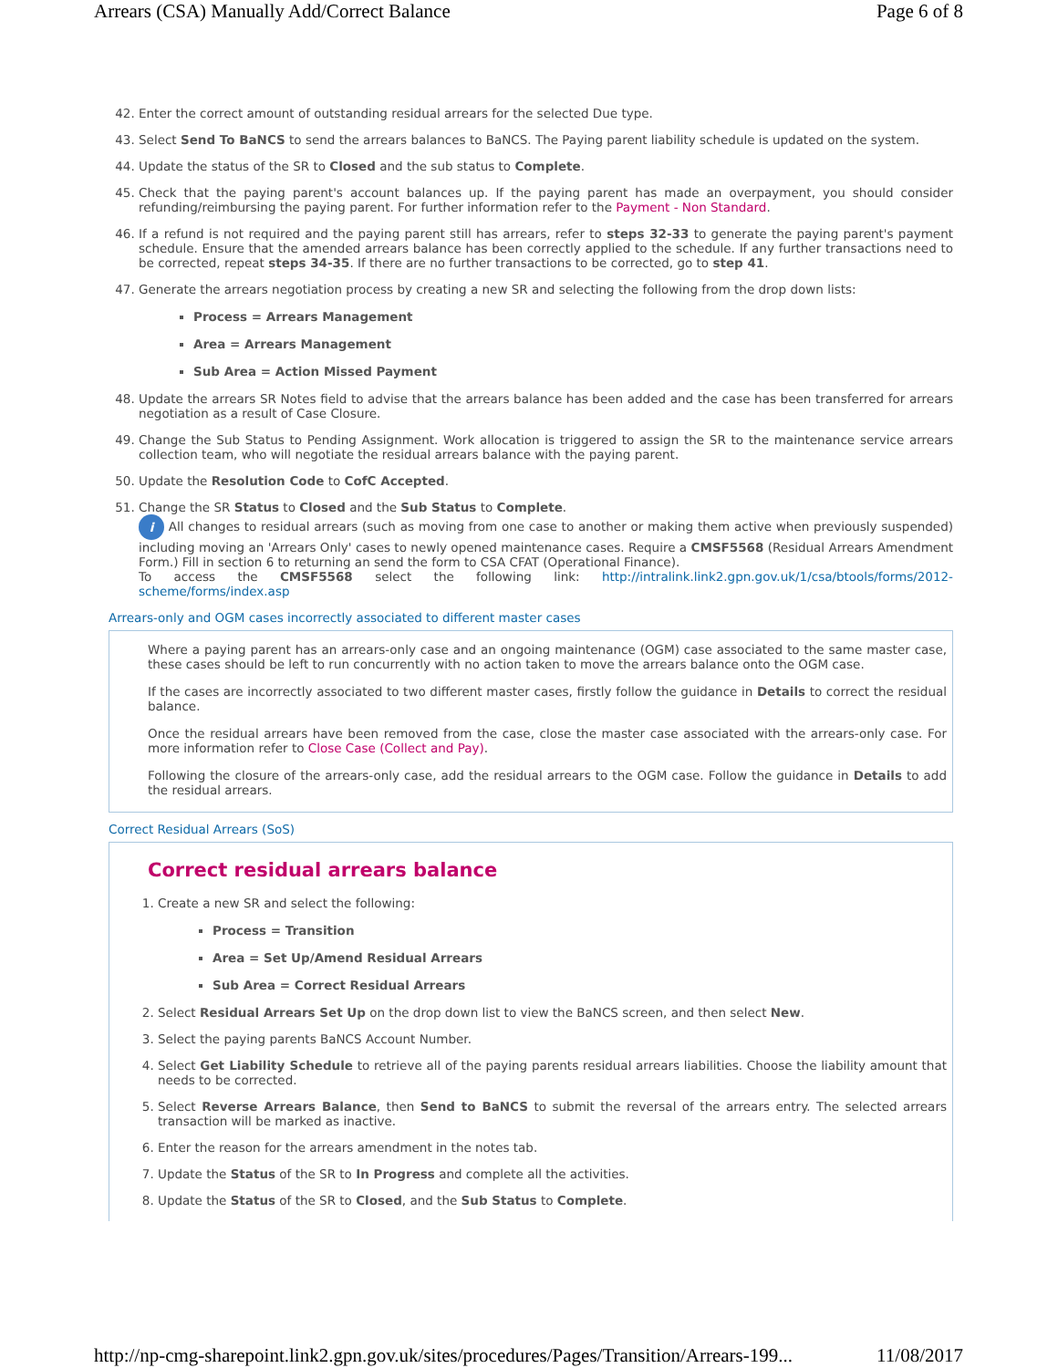Arrears (CSA) Manually Add/Correct Balance Page 6 of 8
42. Enter the correct amount of outstanding residual arrears for the selected Due type.
43. Select Send To BaNCS to send the arrears balances to BaNCS. The Paying parent liability schedule is updated on the system.
44. Update the status of the SR to Closed and the sub status to Complete.
45. Check that the paying parent's account balances up. If the paying parent has made an overpayment, you should consider refunding/reimbursing the paying parent. For further information refer to the Payment - Non Standard.
46. If a refund is not required and the paying parent still has arrears, refer to steps 32-33 to generate the paying parent's payment schedule. Ensure that the amended arrears balance has been correctly applied to the schedule. If any further transactions need to be corrected, repeat steps 34-35. If there are no further transactions to be corrected, go to step 41.
47. Generate the arrears negotiation process by creating a new SR and selecting the following from the drop down lists:
Process = Arrears Management
Area = Arrears Management
Sub Area = Action Missed Payment
48. Update the arrears SR Notes field to advise that the arrears balance has been added and the case has been transferred for arrears negotiation as a result of Case Closure.
49. Change the Sub Status to Pending Assignment. Work allocation is triggered to assign the SR to the maintenance service arrears collection team, who will negotiate the residual arrears balance with the paying parent.
50. Update the Resolution Code to CofC Accepted.
51. Change the SR Status to Closed and the Sub Status to Complete.
i All changes to residual arrears (such as moving from one case to another or making them active when previously suspended) including moving an 'Arrears Only' cases to newly opened maintenance cases. Require a CMSF5568 (Residual Arrears Amendment Form.) Fill in section 6 to returning an send the form to CSA CFAT (Operational Finance).
To access the CMSF5568 select the following link: http://intralink.link2.gpn.gov.uk/1/csa/btools/forms/2012-scheme/forms/index.asp
Arrears-only and OGM cases incorrectly associated to different master cases
Where a paying parent has an arrears-only case and an ongoing maintenance (OGM) case associated to the same master case, these cases should be left to run concurrently with no action taken to move the arrears balance onto the OGM case.
If the cases are incorrectly associated to two different master cases, firstly follow the guidance in Details to correct the residual balance.
Once the residual arrears have been removed from the case, close the master case associated with the arrears-only case. For more information refer to Close Case (Collect and Pay).
Following the closure of the arrears-only case, add the residual arrears to the OGM case. Follow the guidance in Details to add the residual arrears.
Correct Residual Arrears (SoS)
Correct residual arrears balance
1. Create a new SR and select the following:
Process = Transition
Area = Set Up/Amend Residual Arrears
Sub Area = Correct Residual Arrears
2. Select Residual Arrears Set Up on the drop down list to view the BaNCS screen, and then select New.
3. Select the paying parents BaNCS Account Number.
4. Select Get Liability Schedule to retrieve all of the paying parents residual arrears liabilities. Choose the liability amount that needs to be corrected.
5. Select Reverse Arrears Balance, then Send to BaNCS to submit the reversal of the arrears entry. The selected arrears transaction will be marked as inactive.
6. Enter the reason for the arrears amendment in the notes tab.
7. Update the Status of the SR to In Progress and complete all the activities.
8. Update the Status of the SR to Closed, and the Sub Status to Complete.
http://np-cmg-sharepoint.link2.gpn.gov.uk/sites/procedures/Pages/Transition/Arrears-199... 11/08/2017